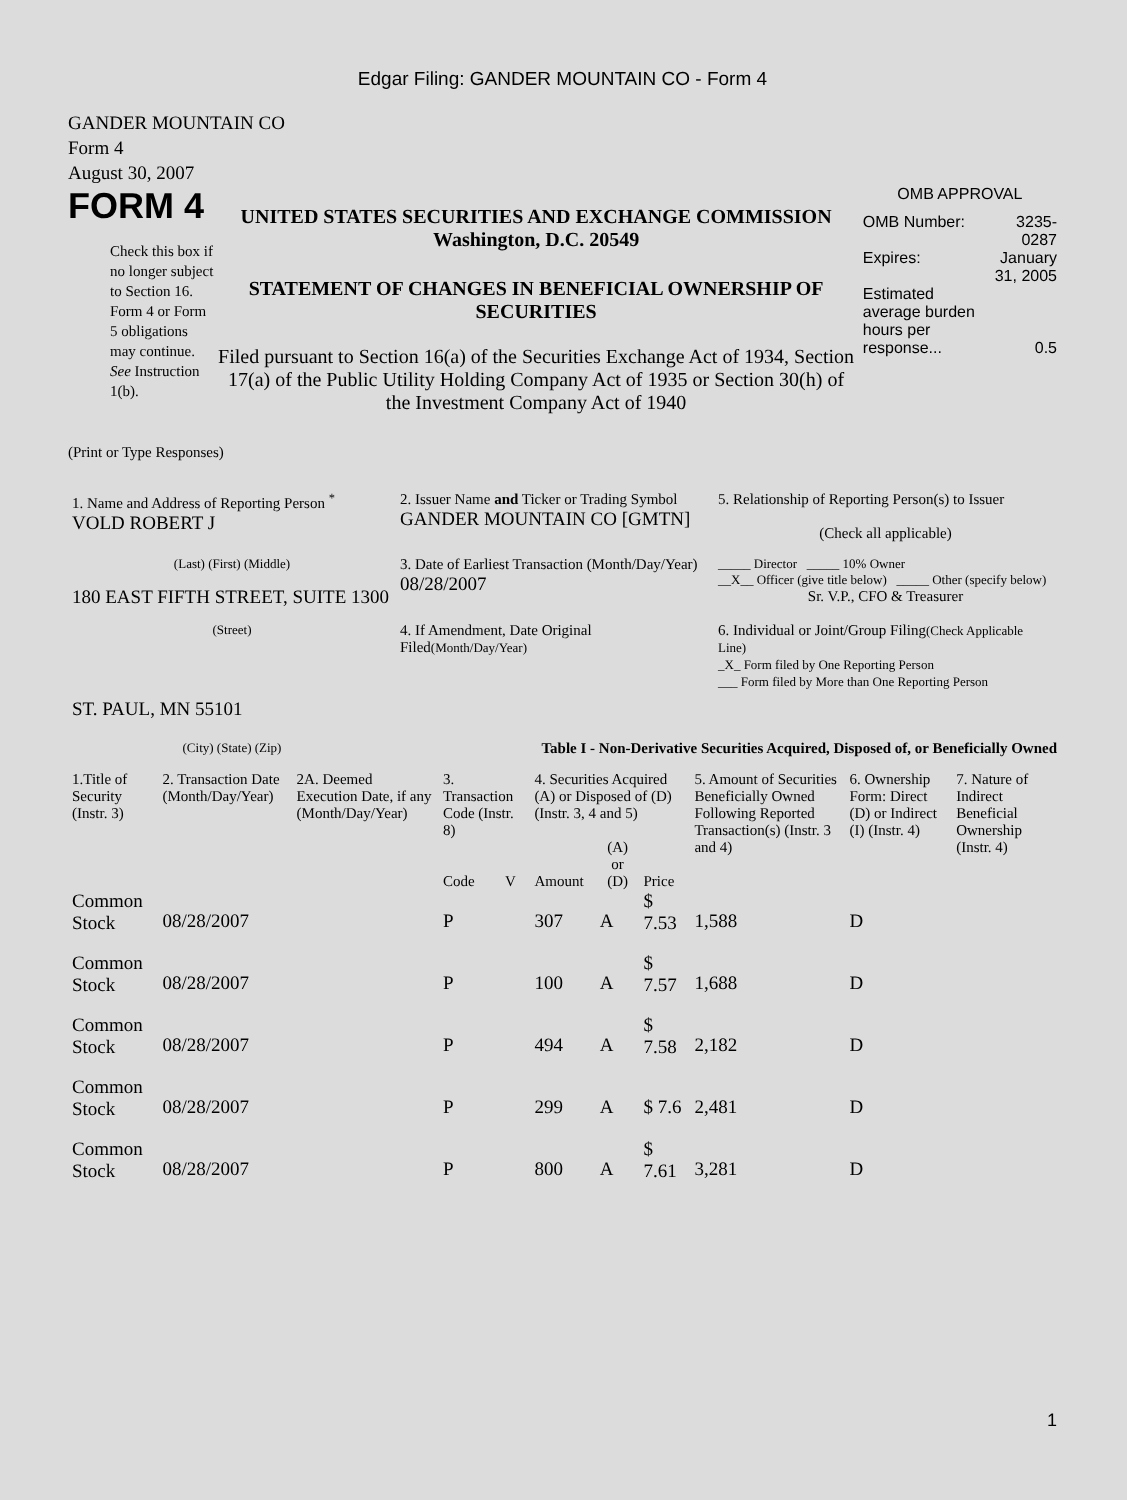Edgar Filing: GANDER MOUNTAIN CO - Form 4
GANDER MOUNTAIN CO
Form 4
August 30, 2007
FORM 4
Check this box if no longer subject to Section 16. Form 4 or Form 5 obligations may continue. See Instruction 1(b).
UNITED STATES SECURITIES AND EXCHANGE COMMISSION
Washington, D.C. 20549
STATEMENT OF CHANGES IN BENEFICIAL OWNERSHIP OF SECURITIES
Filed pursuant to Section 16(a) of the Securities Exchange Act of 1934, Section 17(a) of the Public Utility Holding Company Act of 1935 or Section 30(h) of the Investment Company Act of 1940
OMB APPROVAL
| OMB Number: | 3235-0287 |
| Expires: | January 31, 2005 |
| Estimated average burden hours per response... | 0.5 |
(Print or Type Responses)
| 1. Name and Address of Reporting Person <sup>*</sup> VOLD ROBERT J | 2. Issuer Name and Ticker or Trading Symbol GANDER MOUNTAIN CO [GMTN] | 5. Relationship of Reporting Person(s) to Issuer (Check all applicable) |
| (Last) (First) (Middle) 180 EAST FIFTH STREET, SUITE 1300 | 3. Date of Earliest Transaction (Month/Day/Year) 08/28/2007 | _____ Director _____ 10% Owner __X__ Officer (give title below) _____ Other (specify below) Sr. V.P., CFO & Treasurer |
| (Street) ST. PAUL, MN 55101 (City) (State) (Zip) | 4. If Amendment, Date Original Filed (Month/Day/Year) | 6. Individual or Joint/Group Filing (Check Applicable Line) _X_ Form filed by One Reporting Person ___ Form filed by More than One Reporting Person |
Table I - Non-Derivative Securities Acquired, Disposed of, or Beneficially Owned
| 1.Title of Security (Instr. 3) | 2. Transaction Date (Month/Day/Year) | 2A. Deemed Execution Date, if any (Month/Day/Year) | 3. Transaction Code (Instr. 8) | | 4. Securities Acquired (A) or Disposed of (D) (Instr. 3, 4 and 5) | | | 5. Amount of Securities Beneficially Owned Following Reported Transaction(s) (Instr. 3 and 4) | 6. Ownership Form: Direct (D) or Indirect (I) (Instr. 4) | 7. Nature of Indirect Beneficial Ownership (Instr. 4) |
| --- | --- | --- | --- | --- | --- | --- | --- | --- | --- | --- |
| | | | Code | V | Amount | (A) or (D) | Price | | | |
| Common Stock | 08/28/2007 | | P | | 307 | A | $ 7.53 | 1,588 | D | |
| Common Stock | 08/28/2007 | | P | | 100 | A | $ 7.57 | 1,688 | D | |
| Common Stock | 08/28/2007 | | P | | 494 | A | $ 7.58 | 2,182 | D | |
| Common Stock | 08/28/2007 | | P | | 299 | A | $ 7.6 | 2,481 | D | |
| Common Stock | 08/28/2007 | | P | | 800 | A | $ 7.61 | 3,281 | D | |
1